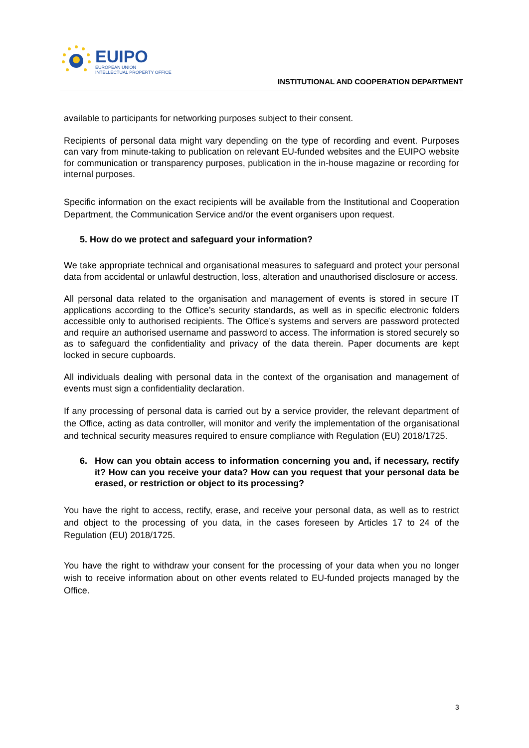EUIPO
EUROPEAN UNION
INTELLECTUAL PROPERTY OFFICE
INSTITUTIONAL AND COOPERATION DEPARTMENT
available to participants for networking purposes subject to their consent.
Recipients of personal data might vary depending on the type of recording and event. Purposes can vary from minute-taking to publication on relevant EU-funded websites and the EUIPO website for communication or transparency purposes, publication in the in-house magazine or recording for internal purposes.
Specific information on the exact recipients will be available from the Institutional and Cooperation Department, the Communication Service and/or the event organisers upon request.
5. How do we protect and safeguard your information?
We take appropriate technical and organisational measures to safeguard and protect your personal data from accidental or unlawful destruction, loss, alteration and unauthorised disclosure or access.
All personal data related to the organisation and management of events is stored in secure IT applications according to the Office’s security standards, as well as in specific electronic folders accessible only to authorised recipients. The Office’s systems and servers are password protected and require an authorised username and password to access. The information is stored securely so as to safeguard the confidentiality and privacy of the data therein. Paper documents are kept locked in secure cupboards.
All individuals dealing with personal data in the context of the organisation and management of events must sign a confidentiality declaration.
If any processing of personal data is carried out by a service provider, the relevant department of the Office, acting as data controller, will monitor and verify the implementation of the organisational and technical security measures required to ensure compliance with Regulation (EU) 2018/1725.
6. How can you obtain access to information concerning you and, if necessary, rectify it? How can you receive your data? How can you request that your personal data be erased, or restriction or object to its processing?
You have the right to access, rectify, erase, and receive your personal data, as well as to restrict and object to the processing of you data, in the cases foreseen by Articles 17 to 24 of the Regulation (EU) 2018/1725.
You have the right to withdraw your consent for the processing of your data when you no longer wish to receive information about on other events related to EU-funded projects managed by the Office.
3